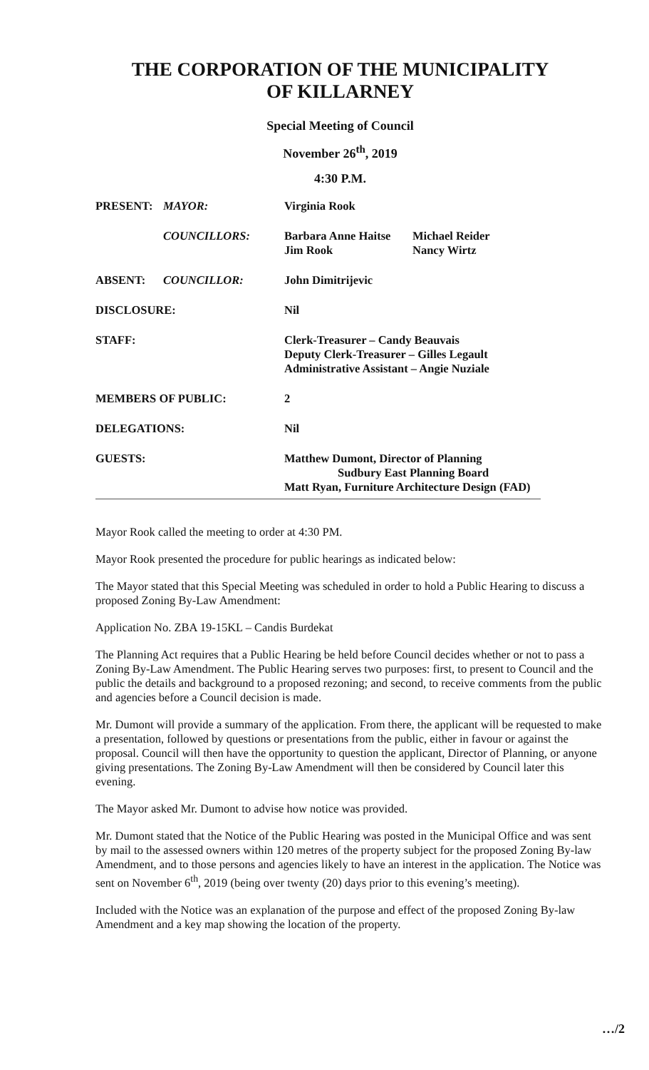THE CORPORATION OF THE MUNICIPALITY
OF KILLARNEY
Special Meeting of Council
November 26<sup>th</sup>, 2019
4:30 P.M.
| PRESENT: | MAYOR: | Virginia Rook | |
| | COUNCILLORS: | Barbara Anne Haitse Jim Rook | Michael Reider Nancy Wirtz |
| ABSENT: | COUNCILLOR: | John Dimitrijevic | |
| DISCLOSURE: | | Nil | |
| STAFF: | | Clerk-Treasurer – Candy Beauvais Deputy Clerk-Treasurer – Gilles Legault Administrative Assistant – Angie Nuziale | |
| MEMBERS OF PUBLIC: | | 2 | |
| DELEGATIONS: | | Nil | |
| GUESTS: | | Matthew Dumont, Director of Planning Sudbury East Planning Board Matt Ryan, Furniture Architecture Design (FAD) | |
Mayor Rook called the meeting to order at 4:30 PM.
Mayor Rook presented the procedure for public hearings as indicated below:
The Mayor stated that this Special Meeting was scheduled in order to hold a Public Hearing to discuss a proposed Zoning By-Law Amendment:
Application No. ZBA 19-15KL – Candis Burdekat
The Planning Act requires that a Public Hearing be held before Council decides whether or not to pass a Zoning By-Law Amendment. The Public Hearing serves two purposes: first, to present to Council and the public the details and background to a proposed rezoning; and second, to receive comments from the public and agencies before a Council decision is made.
Mr. Dumont will provide a summary of the application. From there, the applicant will be requested to make a presentation, followed by questions or presentations from the public, either in favour or against the proposal. Council will then have the opportunity to question the applicant, Director of Planning, or anyone giving presentations. The Zoning By-Law Amendment will then be considered by Council later this evening.
The Mayor asked Mr. Dumont to advise how notice was provided.
Mr. Dumont stated that the Notice of the Public Hearing was posted in the Municipal Office and was sent by mail to the assessed owners within 120 metres of the property subject for the proposed Zoning By-law Amendment, and to those persons and agencies likely to have an interest in the application. The Notice was sent on November 6<sup>th</sup>, 2019 (being over twenty (20) days prior to this evening’s meeting).
Included with the Notice was an explanation of the purpose and effect of the proposed Zoning By-law Amendment and a key map showing the location of the property.
…/2